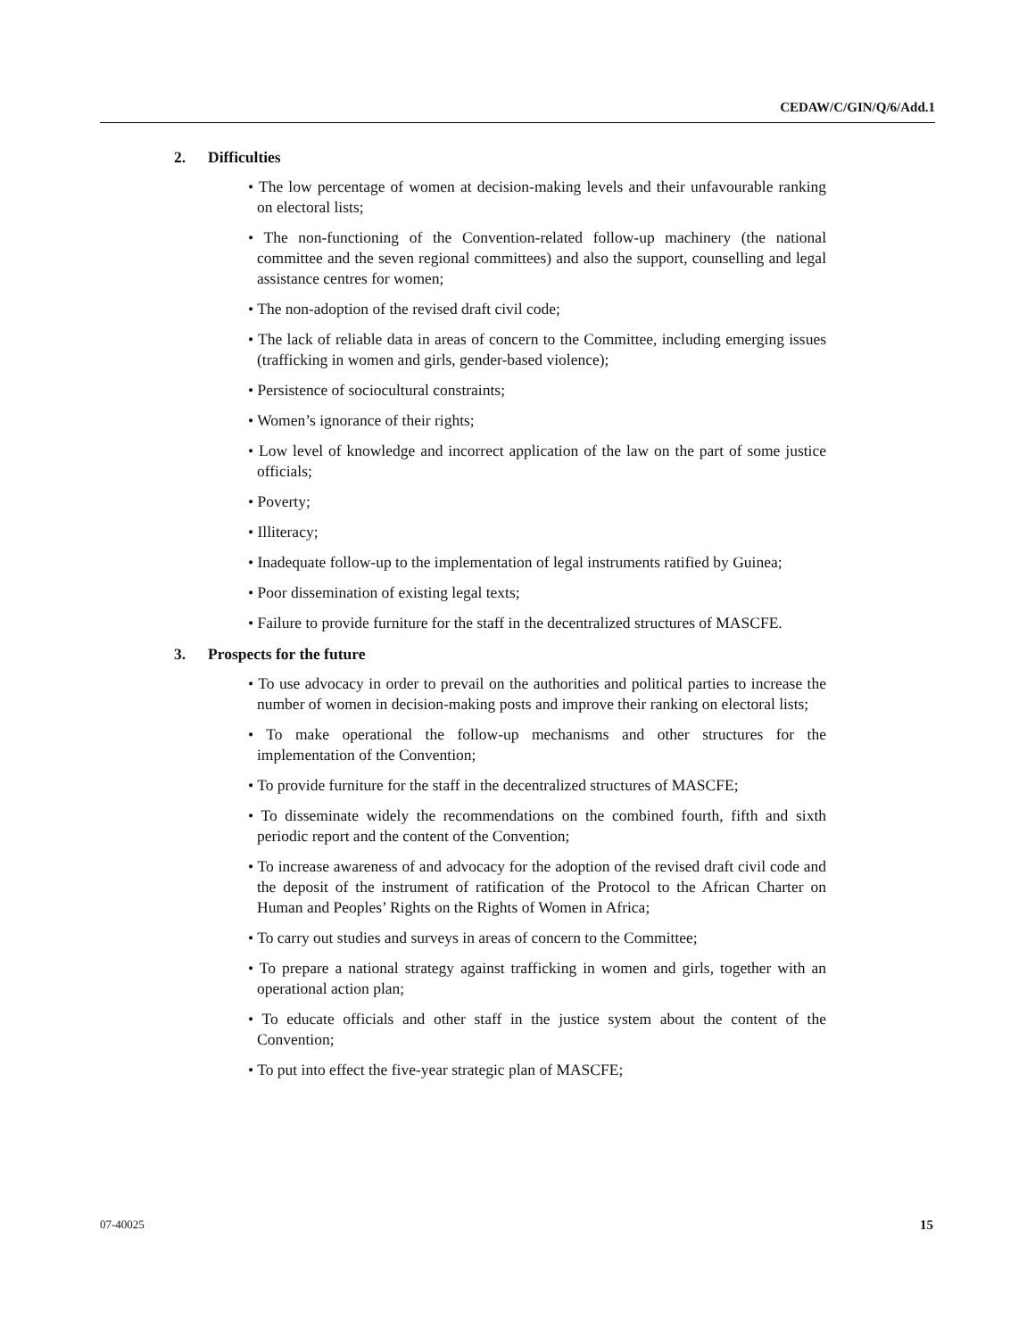CEDAW/C/GIN/Q/6/Add.1
2. Difficulties
• The low percentage of women at decision-making levels and their unfavourable ranking on electoral lists;
• The non-functioning of the Convention-related follow-up machinery (the national committee and the seven regional committees) and also the support, counselling and legal assistance centres for women;
• The non-adoption of the revised draft civil code;
• The lack of reliable data in areas of concern to the Committee, including emerging issues (trafficking in women and girls, gender-based violence);
• Persistence of sociocultural constraints;
• Women’s ignorance of their rights;
• Low level of knowledge and incorrect application of the law on the part of some justice officials;
• Poverty;
• Illiteracy;
• Inadequate follow-up to the implementation of legal instruments ratified by Guinea;
• Poor dissemination of existing legal texts;
• Failure to provide furniture for the staff in the decentralized structures of MASCFE.
3. Prospects for the future
• To use advocacy in order to prevail on the authorities and political parties to increase the number of women in decision-making posts and improve their ranking on electoral lists;
• To make operational the follow-up mechanisms and other structures for the implementation of the Convention;
• To provide furniture for the staff in the decentralized structures of MASCFE;
• To disseminate widely the recommendations on the combined fourth, fifth and sixth periodic report and the content of the Convention;
• To increase awareness of and advocacy for the adoption of the revised draft civil code and the deposit of the instrument of ratification of the Protocol to the African Charter on Human and Peoples’ Rights on the Rights of Women in Africa;
• To carry out studies and surveys in areas of concern to the Committee;
• To prepare a national strategy against trafficking in women and girls, together with an operational action plan;
• To educate officials and other staff in the justice system about the content of the Convention;
• To put into effect the five-year strategic plan of MASCFE;
07-40025 15